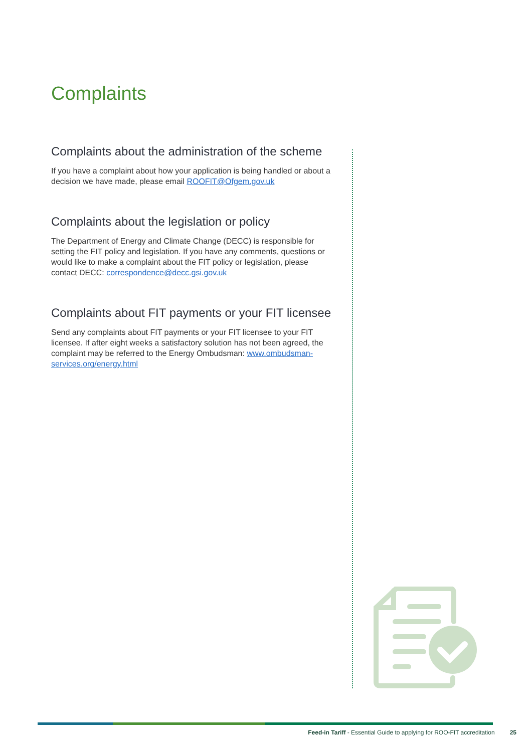Complaints
Complaints about the administration of the scheme
If you have a complaint about how your application is being handled or about a decision we have made, please email ROOFIT@Ofgem.gov.uk
Complaints about the legislation or policy
The Department of Energy and Climate Change (DECC) is responsible for setting the FIT policy and legislation. If you have any comments, questions or would like to make a complaint about the FIT policy or legislation, please contact DECC: correspondence@decc.gsi.gov.uk
Complaints about FIT payments or your FIT licensee
Send any complaints about FIT payments or your FIT licensee to your FIT licensee. If after eight weeks a satisfactory solution has not been agreed, the complaint may be referred to the Energy Ombudsman: www.ombudsman-services.org/energy.html
Feed-in Tariff - Essential Guide to applying for ROO-FIT accreditation 25